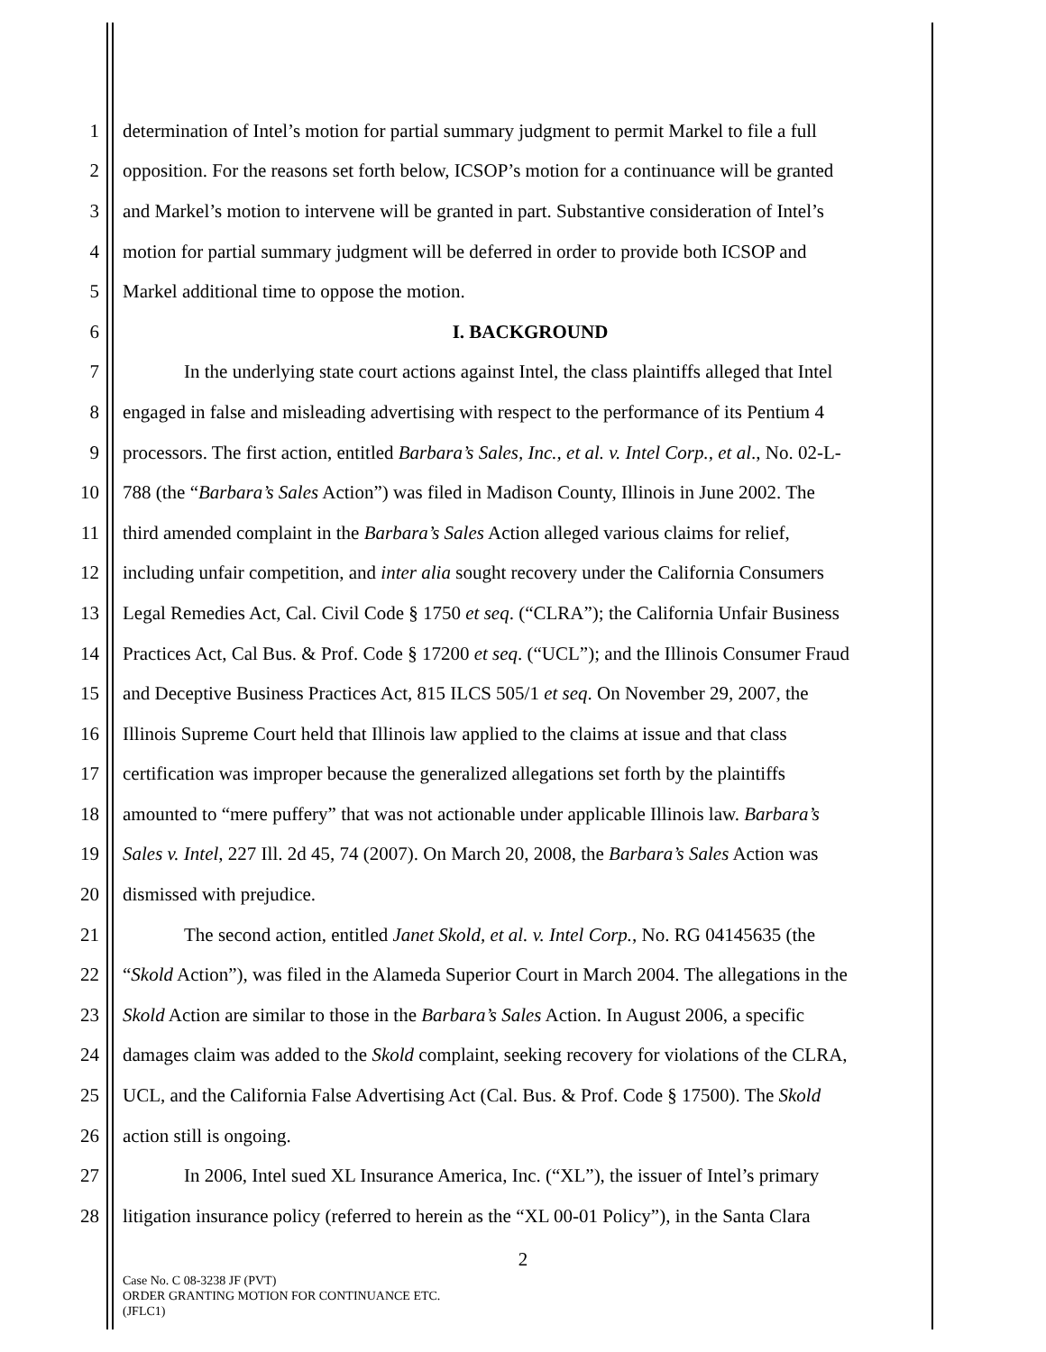1 determination of Intel’s motion for partial summary judgment to permit Markel to file a full
2 opposition. For the reasons set forth below, ICSOP’s motion for a continuance will be granted
3 and Markel’s motion to intervene will be granted in part. Substantive consideration of Intel’s
4 motion for partial summary judgment will be deferred in order to provide both ICSOP and
5 Markel additional time to oppose the motion.
6 I. BACKGROUND
7 In the underlying state court actions against Intel, the class plaintiffs alleged that Intel
8 engaged in false and misleading advertising with respect to the performance of its Pentium 4
9 processors. The first action, entitled Barbara’s Sales, Inc., et al. v. Intel Corp., et al., No. 02-L-
10 788 (the “Barbara’s Sales Action”) was filed in Madison County, Illinois in June 2002. The
11 third amended complaint in the Barbara’s Sales Action alleged various claims for relief,
12 including unfair competition, and inter alia sought recovery under the California Consumers
13 Legal Remedies Act, Cal. Civil Code § 1750 et seq. (“CLRA”); the California Unfair Business
14 Practices Act, Cal Bus. & Prof. Code § 17200 et seq. (“UCL”); and the Illinois Consumer Fraud
15 and Deceptive Business Practices Act, 815 ILCS 505/1 et seq. On November 29, 2007, the
16 Illinois Supreme Court held that Illinois law applied to the claims at issue and that class
17 certification was improper because the generalized allegations set forth by the plaintiffs
18 amounted to “mere puffery” that was not actionable under applicable Illinois law. Barbara’s
19 Sales v. Intel, 227 Ill. 2d 45, 74 (2007). On March 20, 2008, the Barbara’s Sales Action was
20 dismissed with prejudice.
21 The second action, entitled Janet Skold, et al. v. Intel Corp., No. RG 04145635 (the
22 “Skold Action”), was filed in the Alameda Superior Court in March 2004. The allegations in the
23 Skold Action are similar to those in the Barbara’s Sales Action. In August 2006, a specific
24 damages claim was added to the Skold complaint, seeking recovery for violations of the CLRA,
25 UCL, and the California False Advertising Act (Cal. Bus. & Prof. Code § 17500). The Skold
26 action still is ongoing.
27 In 2006, Intel sued XL Insurance America, Inc. (“XL”), the issuer of Intel’s primary
28 litigation insurance policy (referred to herein as the “XL 00-01 Policy”), in the Santa Clara
2
Case No. C 08-3238 JF (PVT)
ORDER GRANTING MOTION FOR CONTINUANCE ETC.
(JFLC1)